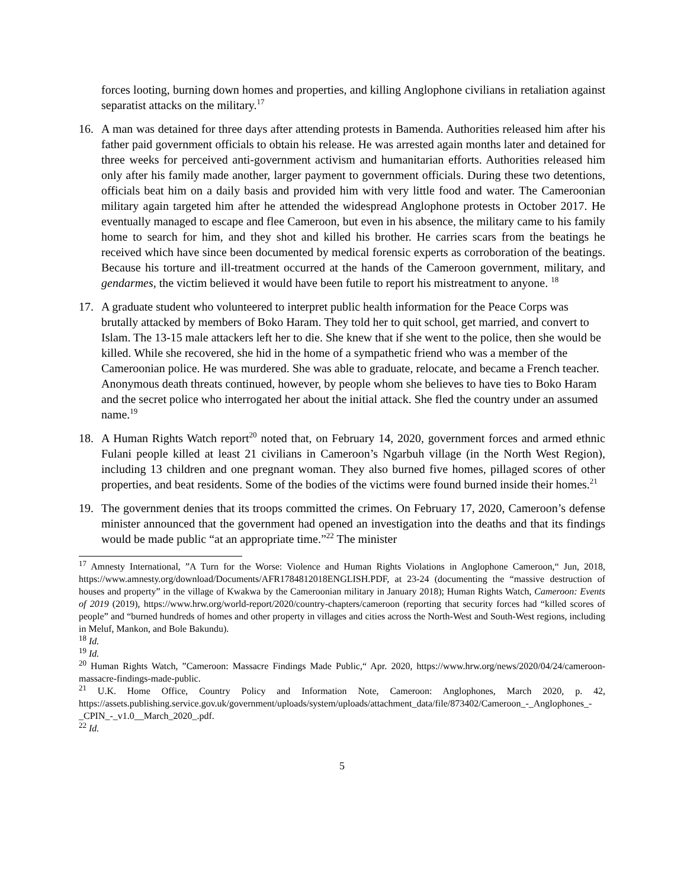forces looting, burning down homes and properties, and killing Anglophone civilians in retaliation against separatist attacks on the military.<sup>17</sup>
16. A man was detained for three days after attending protests in Bamenda. Authorities released him after his father paid government officials to obtain his release. He was arrested again months later and detained for three weeks for perceived anti-government activism and humanitarian efforts. Authorities released him only after his family made another, larger payment to government officials. During these two detentions, officials beat him on a daily basis and provided him with very little food and water. The Cameroonian military again targeted him after he attended the widespread Anglophone protests in October 2017. He eventually managed to escape and flee Cameroon, but even in his absence, the military came to his family home to search for him, and they shot and killed his brother. He carries scars from the beatings he received which have since been documented by medical forensic experts as corroboration of the beatings. Because his torture and ill-treatment occurred at the hands of the Cameroon government, military, and gendarmes, the victim believed it would have been futile to report his mistreatment to anyone. <sup>18</sup>
17. A graduate student who volunteered to interpret public health information for the Peace Corps was brutally attacked by members of Boko Haram. They told her to quit school, get married, and convert to Islam. The 13-15 male attackers left her to die. She knew that if she went to the police, then she would be killed. While she recovered, she hid in the home of a sympathetic friend who was a member of the Cameroonian police. He was murdered. She was able to graduate, relocate, and became a French teacher. Anonymous death threats continued, however, by people whom she believes to have ties to Boko Haram and the secret police who interrogated her about the initial attack. She fled the country under an assumed name.<sup>19</sup>
18. A Human Rights Watch report<sup>20</sup> noted that, on February 14, 2020, government forces and armed ethnic Fulani people killed at least 21 civilians in Cameroon’s Ngarbuh village (in the North West Region), including 13 children and one pregnant woman. They also burned five homes, pillaged scores of other properties, and beat residents. Some of the bodies of the victims were found burned inside their homes.<sup>21</sup>
19. The government denies that its troops committed the crimes. On February 17, 2020, Cameroon’s defense minister announced that the government had opened an investigation into the deaths and that its findings would be made public “at an appropriate time.”<sup>22</sup> The minister
<sup>17</sup> Amnesty International, ”A Turn for the Worse: Violence and Human Rights Violations in Anglophone Cameroon,“ Jun, 2018, https://www.amnesty.org/download/Documents/AFR1784812018ENGLISH.PDF, at 23-24 (documenting the “massive destruction of houses and property” in the village of Kwakwa by the Cameroonian military in January 2018); Human Rights Watch, Cameroon: Events of 2019 (2019), https://www.hrw.org/world-report/2020/country-chapters/cameroon (reporting that security forces had “killed scores of people” and “burned hundreds of homes and other property in villages and cities across the North-West and South-West regions, including in Meluf, Mankon, and Bole Bakundu).
<sup>18</sup> Id.
<sup>19</sup> Id.
<sup>20</sup> Human Rights Watch, ”Cameroon: Massacre Findings Made Public,“ Apr. 2020, https://www.hrw.org/news/2020/04/24/cameroon-massacre-findings-made-public.
<sup>21</sup> U.K. Home Office, Country Policy and Information Note, Cameroon: Anglophones, March 2020, p. 42, https://assets.publishing.service.gov.uk/government/uploads/system/uploads/attachment_data/file/873402/Cameroon_-_Anglophones_-_CPIN_-_v1.0__March_2020_.pdf.
<sup>22</sup> Id.
5